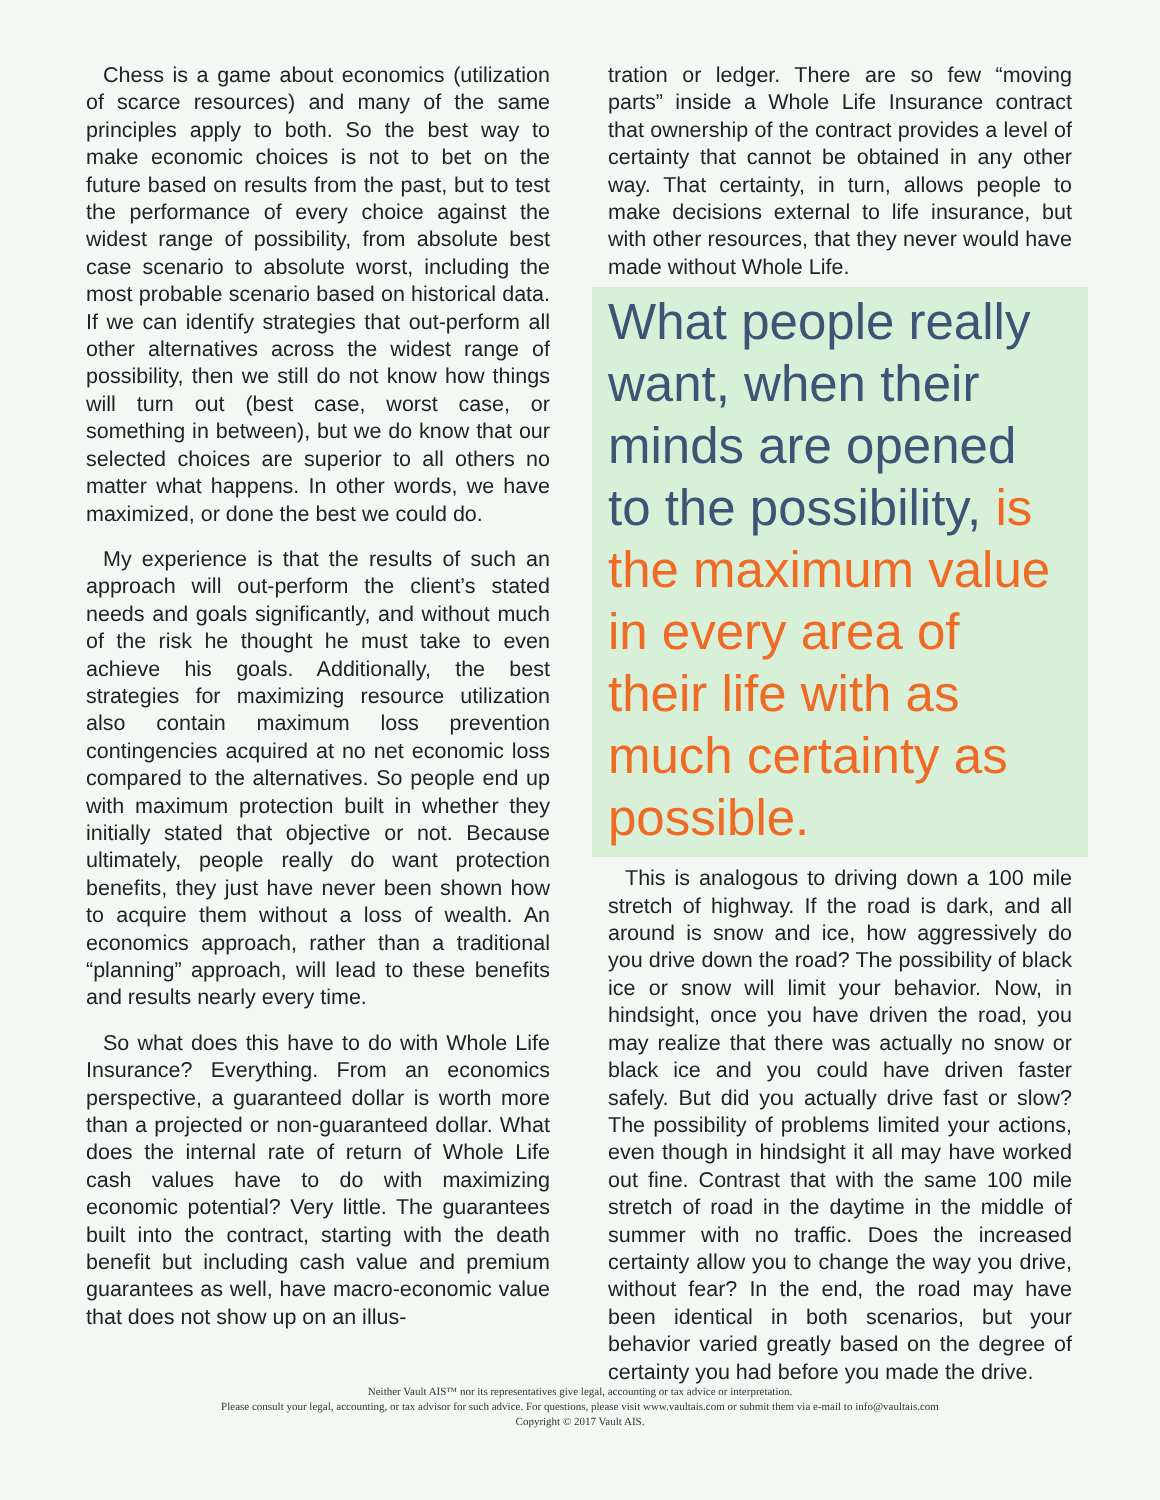Chess is a game about economics (utilization of scarce resources) and many of the same principles apply to both. So the best way to make economic choices is not to bet on the future based on results from the past, but to test the performance of every choice against the widest range of possibility, from absolute best case scenario to absolute worst, including the most probable scenario based on historical data. If we can identify strategies that out-perform all other alternatives across the widest range of possibility, then we still do not know how things will turn out (best case, worst case, or something in between), but we do know that our selected choices are superior to all others no matter what happens. In other words, we have maximized, or done the best we could do.
My experience is that the results of such an approach will out-perform the client’s stated needs and goals significantly, and without much of the risk he thought he must take to even achieve his goals. Additionally, the best strategies for maximizing resource utilization also contain maximum loss prevention contingencies acquired at no net economic loss compared to the alternatives. So people end up with maximum protection built in whether they initially stated that objective or not. Because ultimately, people really do want protection benefits, they just have never been shown how to acquire them without a loss of wealth. An economics approach, rather than a traditional “planning” approach, will lead to these benefits and results nearly every time.
So what does this have to do with Whole Life Insurance? Everything. From an economics perspective, a guaranteed dollar is worth more than a projected or non-guaranteed dollar. What does the internal rate of return of Whole Life cash values have to do with maximizing economic potential? Very little. The guarantees built into the contract, starting with the death benefit but including cash value and premium guarantees as well, have macro-economic value that does not show up on an illus-
tration or ledger. There are so few “moving parts” inside a Whole Life Insurance contract that ownership of the contract provides a level of certainty that cannot be obtained in any other way. That certainty, in turn, allows people to make decisions external to life insurance, but with other resources, that they never would have made without Whole Life.
What people really want, when their minds are opened to the possibility, is the maximum value in every area of their life with as much certainty as possible.
This is analogous to driving down a 100 mile stretch of highway. If the road is dark, and all around is snow and ice, how aggressively do you drive down the road? The possibility of black ice or snow will limit your behavior. Now, in hindsight, once you have driven the road, you may realize that there was actually no snow or black ice and you could have driven faster safely. But did you actually drive fast or slow? The possibility of problems limited your actions, even though in hindsight it all may have worked out fine. Contrast that with the same 100 mile stretch of road in the daytime in the middle of summer with no traffic. Does the increased certainty allow you to change the way you drive, without fear? In the end, the road may have been identical in both scenarios, but your behavior varied greatly based on the degree of certainty you had before you made the drive.
Neither Vault AIS™ nor its representatives give legal, accounting or tax advice or interpretation.
Please consult your legal, accounting, or tax advisor for such advice. For questions, please visit www.vaultais.com or submit them via e-mail to info@vaultais.com
Copyright © 2017 Vault AIS.